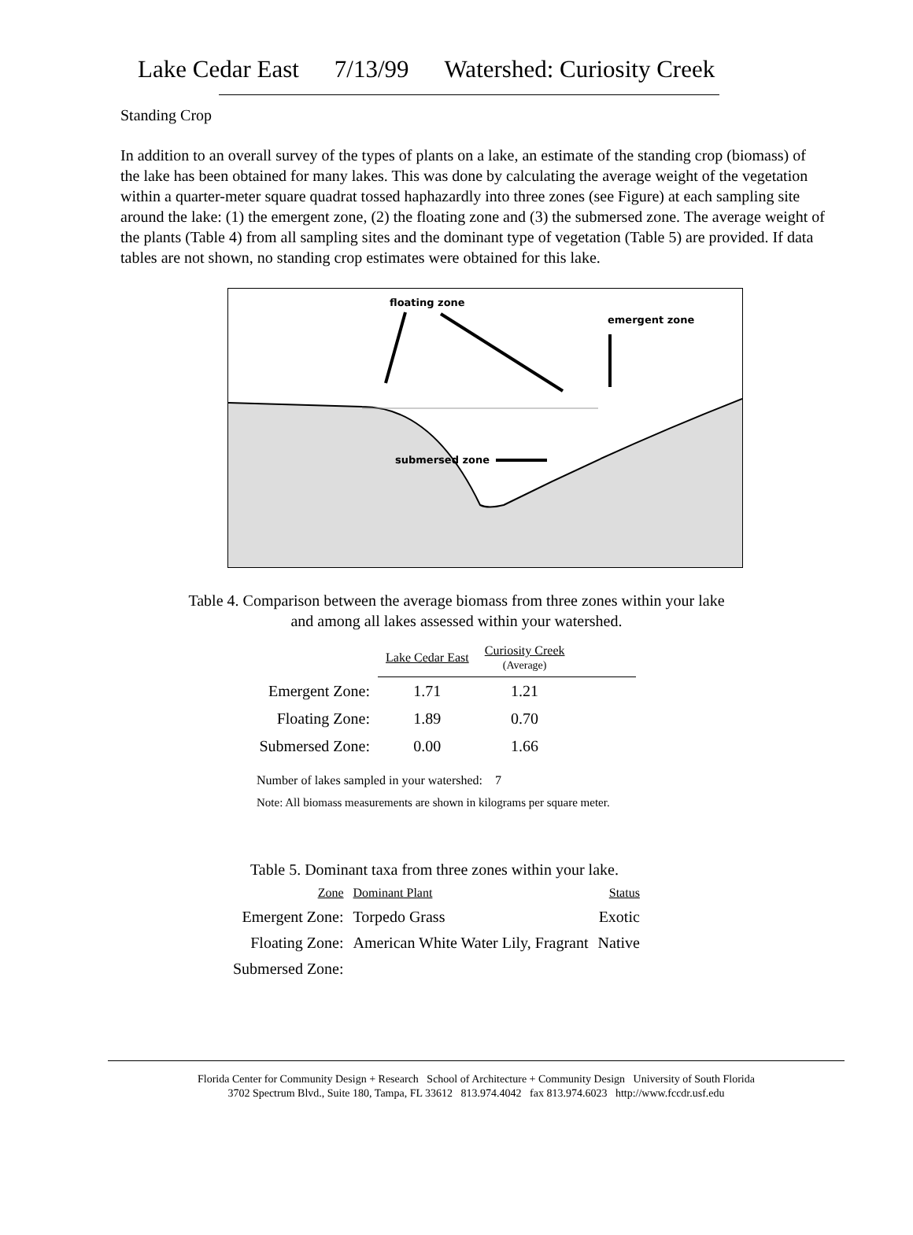Lake Cedar East 7/13/99 Watershed: Curiosity Creek
Standing Crop
In addition to an overall survey of the types of plants on a lake, an estimate of the standing crop (biomass) of the lake has been obtained for many lakes. This was done by calculating the average weight of the vegetation within a quarter-meter square quadrat tossed haphazardly into three zones (see Figure) at each sampling site around the lake: (1) the emergent zone, (2) the floating zone and (3) the submersed zone. The average weight of the plants (Table 4) from all sampling sites and the dominant type of vegetation (Table 5) are provided. If data tables are not shown, no standing crop estimates were obtained for this lake.
floating zone
emergent zone
submersed zone
Table 4. Comparison between the average biomass from three zones within your lake
and among all lakes assessed within your watershed.
| | Lake Cedar East | Curiosity Creek (Average) | |
| Emergent Zone: | 1.71 | 1.21 | |
| Floating Zone: | 1.89 | 0.70 | |
| Submersed Zone: | 0.00 | 1.66 | |
Number of lakes sampled in your watershed: 7
Note: All biomass measurements are shown in kilograms per square meter.
Table 5. Dominant taxa from three zones within your lake.
| Zone | Dominant Plant | Status |
| Emergent Zone: | Torpedo Grass | Exotic |
| Floating Zone: | American White Water Lily, Fragrant | Native |
| Submersed Zone: | | |
Florida Center for Community Design + Research School of Architecture + Community Design University of South Florida
3702 Spectrum Blvd., Suite 180, Tampa, FL 33612 813.974.4042 fax 813.974.6023 http://www.fccdr.usf.edu